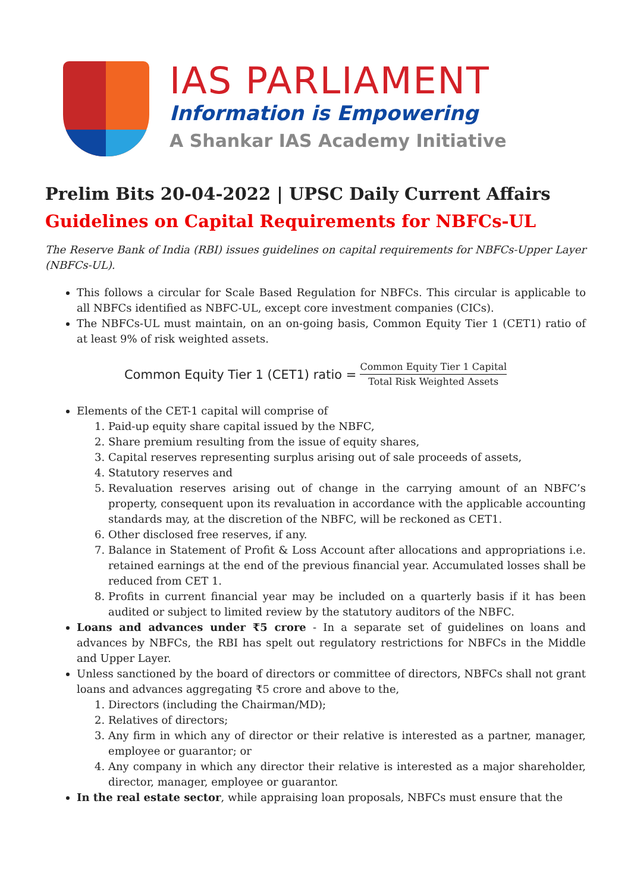IAS PARLIAMENT
Information is Empowering
A Shankar IAS Academy Initiative
Prelim Bits 20-04-2022 | UPSC Daily Current Affairs
Guidelines on Capital Requirements for NBFCs-UL
The Reserve Bank of India (RBI) issues guidelines on capital requirements for NBFCs-Upper Layer (NBFCs-UL).
This follows a circular for Scale Based Regulation for NBFCs. This circular is applicable to all NBFCs identified as NBFC-UL, except core investment companies (CICs).
The NBFCs-UL must maintain, on an on-going basis, Common Equity Tier 1 (CET1) ratio of at least 9% of risk weighted assets.
Common Equity Tier 1 (CET1) ratio = Common Equity Tier 1 Capital Total Risk Weighted Assets
Elements of the CET-1 capital will comprise of
1. Paid-up equity share capital issued by the NBFC,
2. Share premium resulting from the issue of equity shares,
3. Capital reserves representing surplus arising out of sale proceeds of assets,
4. Statutory reserves and
5. Revaluation reserves arising out of change in the carrying amount of an NBFC’s property, consequent upon its revaluation in accordance with the applicable accounting standards may, at the discretion of the NBFC, will be reckoned as CET1.
6. Other disclosed free reserves, if any.
7. Balance in Statement of Profit & Loss Account after allocations and appropriations i.e. retained earnings at the end of the previous financial year. Accumulated losses shall be reduced from CET 1.
8. Profits in current financial year may be included on a quarterly basis if it has been audited or subject to limited review by the statutory auditors of the NBFC.
Loans and advances under ₹5 crore - In a separate set of guidelines on loans and advances by NBFCs, the RBI has spelt out regulatory restrictions for NBFCs in the Middle and Upper Layer.
Unless sanctioned by the board of directors or committee of directors, NBFCs shall not grant loans and advances aggregating ₹5 crore and above to the,
1. Directors (including the Chairman/MD);
2. Relatives of directors;
3. Any firm in which any of director or their relative is interested as a partner, manager, employee or guarantor; or
4. Any company in which any director their relative is interested as a major shareholder, director, manager, employee or guarantor.
In the real estate sector, while appraising loan proposals, NBFCs must ensure that the